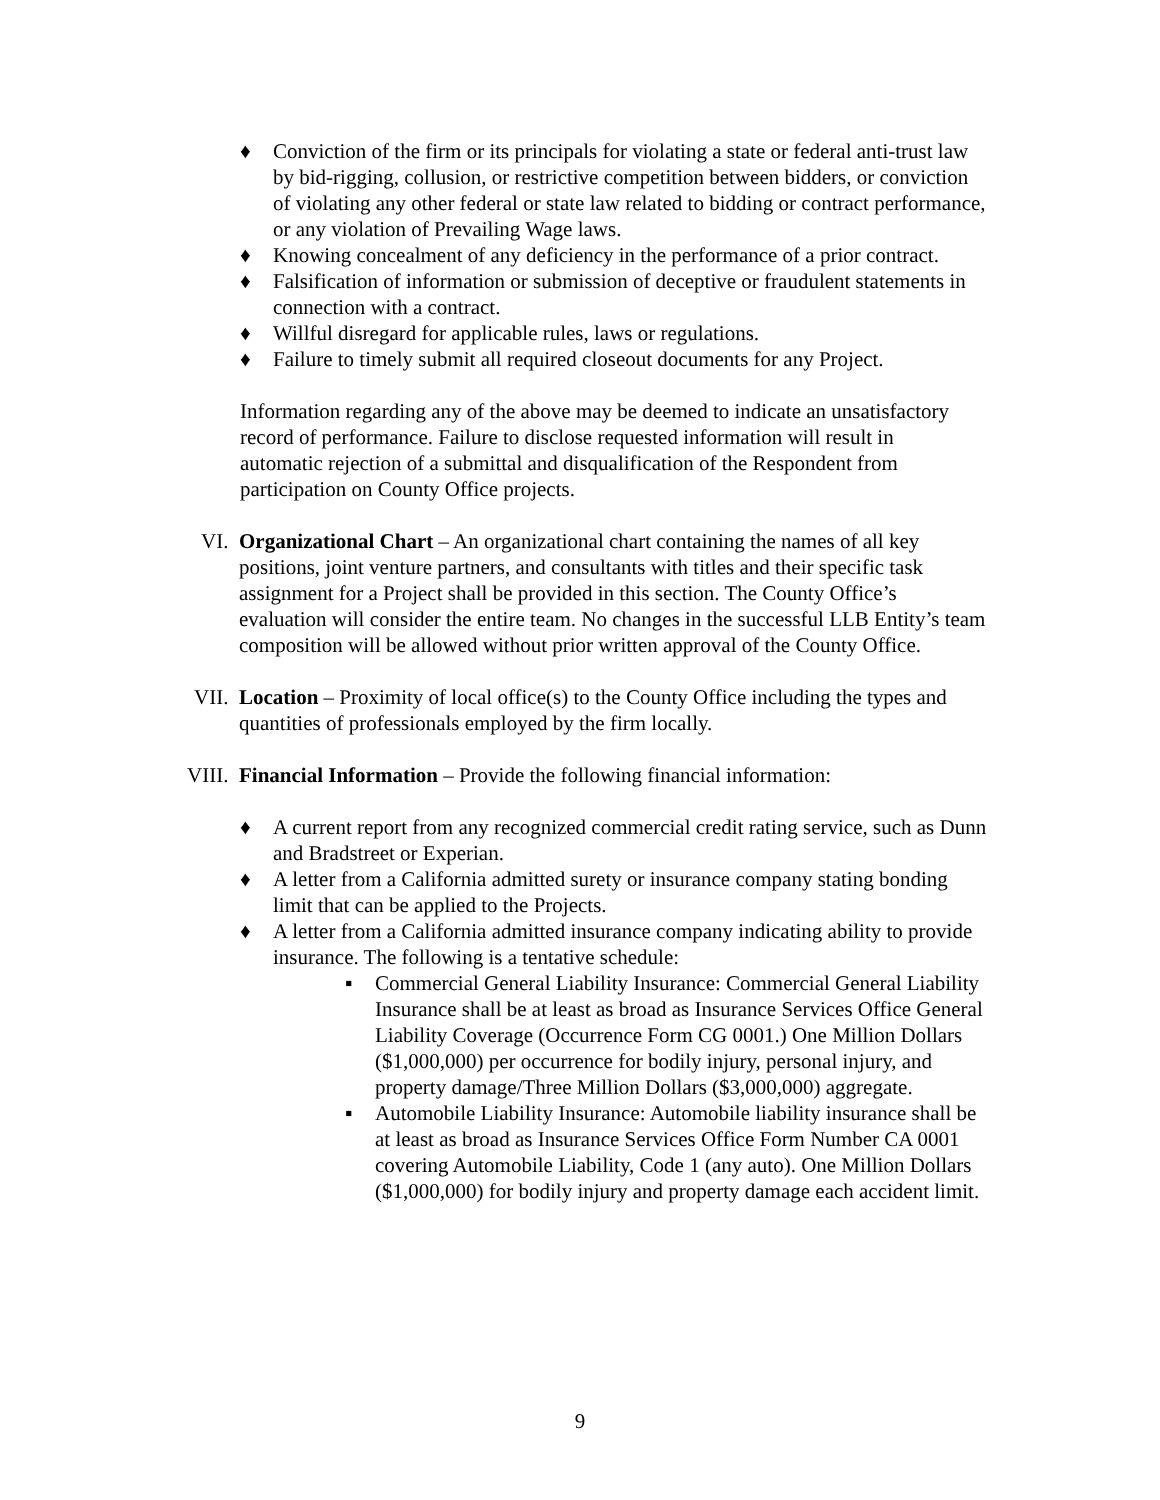♦ Conviction of the firm or its principals for violating a state or federal anti-trust law by bid-rigging, collusion, or restrictive competition between bidders, or conviction of violating any other federal or state law related to bidding or contract performance, or any violation of Prevailing Wage laws.
♦ Knowing concealment of any deficiency in the performance of a prior contract.
♦ Falsification of information or submission of deceptive or fraudulent statements in connection with a contract.
♦ Willful disregard for applicable rules, laws or regulations.
♦ Failure to timely submit all required closeout documents for any Project.
Information regarding any of the above may be deemed to indicate an unsatisfactory record of performance. Failure to disclose requested information will result in automatic rejection of a submittal and disqualification of the Respondent from participation on County Office projects.
VI. Organizational Chart – An organizational chart containing the names of all key positions, joint venture partners, and consultants with titles and their specific task assignment for a Project shall be provided in this section. The County Office’s evaluation will consider the entire team. No changes in the successful LLB Entity’s team composition will be allowed without prior written approval of the County Office.
VII. Location – Proximity of local office(s) to the County Office including the types and quantities of professionals employed by the firm locally.
VIII. Financial Information – Provide the following financial information:
♦ A current report from any recognized commercial credit rating service, such as Dunn and Bradstreet or Experian.
♦ A letter from a California admitted surety or insurance company stating bonding limit that can be applied to the Projects.
♦ A letter from a California admitted insurance company indicating ability to provide insurance. The following is a tentative schedule:
▪ Commercial General Liability Insurance: Commercial General Liability Insurance shall be at least as broad as Insurance Services Office General Liability Coverage (Occurrence Form CG 0001.) One Million Dollars ($1,000,000) per occurrence for bodily injury, personal injury, and property damage/Three Million Dollars ($3,000,000) aggregate.
▪ Automobile Liability Insurance: Automobile liability insurance shall be at least as broad as Insurance Services Office Form Number CA 0001 covering Automobile Liability, Code 1 (any auto). One Million Dollars ($1,000,000) for bodily injury and property damage each accident limit.
9